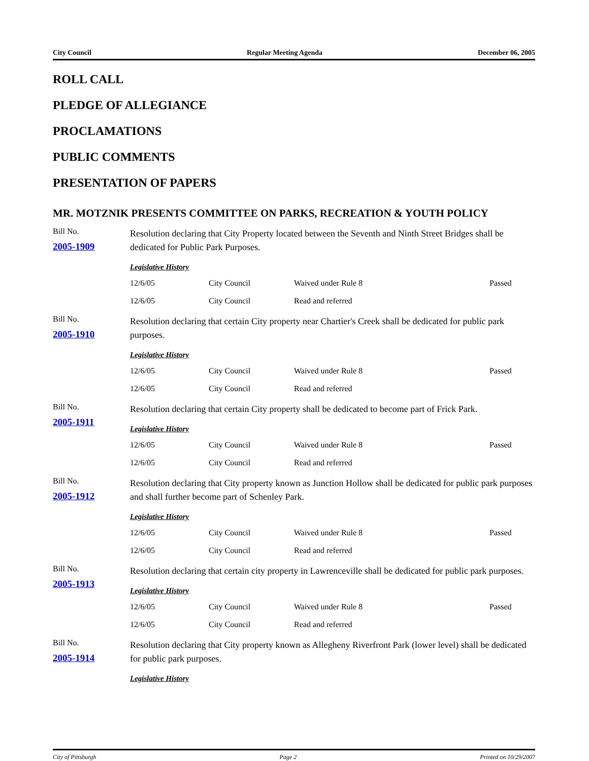City Council Regular Meeting Agenda December 06, 2005
ROLL CALL
PLEDGE OF ALLEGIANCE
PROCLAMATIONS
PUBLIC COMMENTS
PRESENTATION OF PAPERS
MR. MOTZNIK PRESENTS COMMITTEE ON PARKS, RECREATION & YOUTH POLICY
Bill No.
2005-1909
Resolution declaring that City Property located between the Seventh and Ninth Street Bridges shall be dedicated for Public Park Purposes.
Legislative History
| 12/6/05 | City Council | Waived under Rule 8 | Passed |
| 12/6/05 | City Council | Read and referred | |
Bill No.
2005-1910
Resolution declaring that certain City property near Chartier's Creek shall be dedicated for public park purposes.
Legislative History
| 12/6/05 | City Council | Waived under Rule 8 | Passed |
| 12/6/05 | City Council | Read and referred | |
Bill No.
2005-1911
Resolution declaring that certain City property shall be dedicated to become part of Frick Park.
Legislative History
| 12/6/05 | City Council | Waived under Rule 8 | Passed |
| 12/6/05 | City Council | Read and referred | |
Bill No.
2005-1912
Resolution declaring that City property known as Junction Hollow shall be dedicated for public park purposes and shall further become part of Schenley Park.
Legislative History
| 12/6/05 | City Council | Waived under Rule 8 | Passed |
| 12/6/05 | City Council | Read and referred | |
Bill No.
2005-1913
Resolution declaring that certain city property in Lawrenceville shall be dedicated for public park purposes.
Legislative History
| 12/6/05 | City Council | Waived under Rule 8 | Passed |
| 12/6/05 | City Council | Read and referred | |
Bill No.
2005-1914
Resolution declaring that City property known as Allegheny Riverfront Park (lower level) shall be dedicated for public park purposes.
Legislative History
City of Pittsburgh Page 2 Printed on 10/29/2007